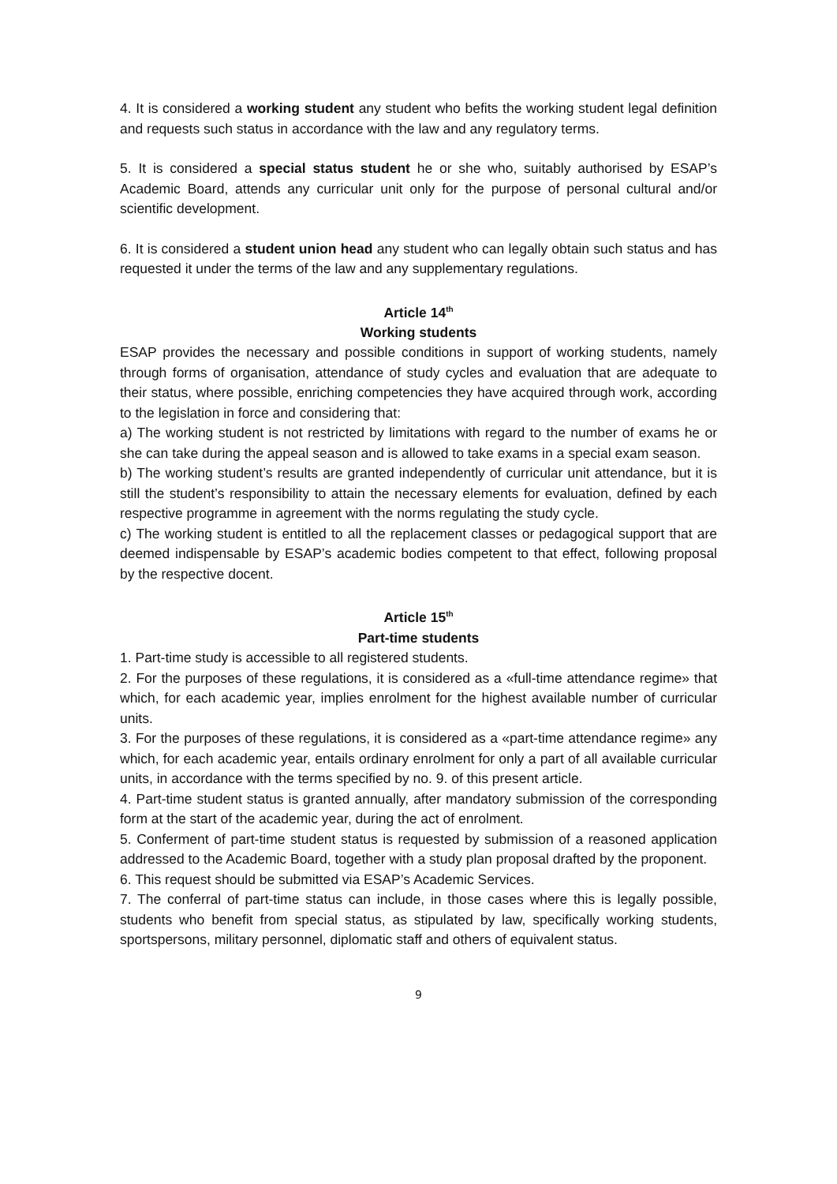4. It is considered a working student any student who befits the working student legal definition and requests such status in accordance with the law and any regulatory terms.
5. It is considered a special status student he or she who, suitably authorised by ESAP’s Academic Board, attends any curricular unit only for the purpose of personal cultural and/or scientific development.
6. It is considered a student union head any student who can legally obtain such status and has requested it under the terms of the law and any supplementary regulations.
Article 14<sup>th</sup>
Working students
ESAP provides the necessary and possible conditions in support of working students, namely through forms of organisation, attendance of study cycles and evaluation that are adequate to their status, where possible, enriching competencies they have acquired through work, according to the legislation in force and considering that:
a) The working student is not restricted by limitations with regard to the number of exams he or she can take during the appeal season and is allowed to take exams in a special exam season.
b) The working student’s results are granted independently of curricular unit attendance, but it is still the student’s responsibility to attain the necessary elements for evaluation, defined by each respective programme in agreement with the norms regulating the study cycle.
c) The working student is entitled to all the replacement classes or pedagogical support that are deemed indispensable by ESAP’s academic bodies competent to that effect, following proposal by the respective docent.
Article 15<sup>th</sup>
Part-time students
1. Part-time study is accessible to all registered students.
2. For the purposes of these regulations, it is considered as a «full-time attendance regime» that which, for each academic year, implies enrolment for the highest available number of curricular units.
3. For the purposes of these regulations, it is considered as a «part-time attendance regime» any which, for each academic year, entails ordinary enrolment for only a part of all available curricular units, in accordance with the terms specified by no. 9. of this present article.
4. Part-time student status is granted annually, after mandatory submission of the corresponding form at the start of the academic year, during the act of enrolment.
5. Conferment of part-time student status is requested by submission of a reasoned application addressed to the Academic Board, together with a study plan proposal drafted by the proponent.
6. This request should be submitted via ESAP’s Academic Services.
7. The conferral of part-time status can include, in those cases where this is legally possible, students who benefit from special status, as stipulated by law, specifically working students, sportspersons, military personnel, diplomatic staff and others of equivalent status.
9